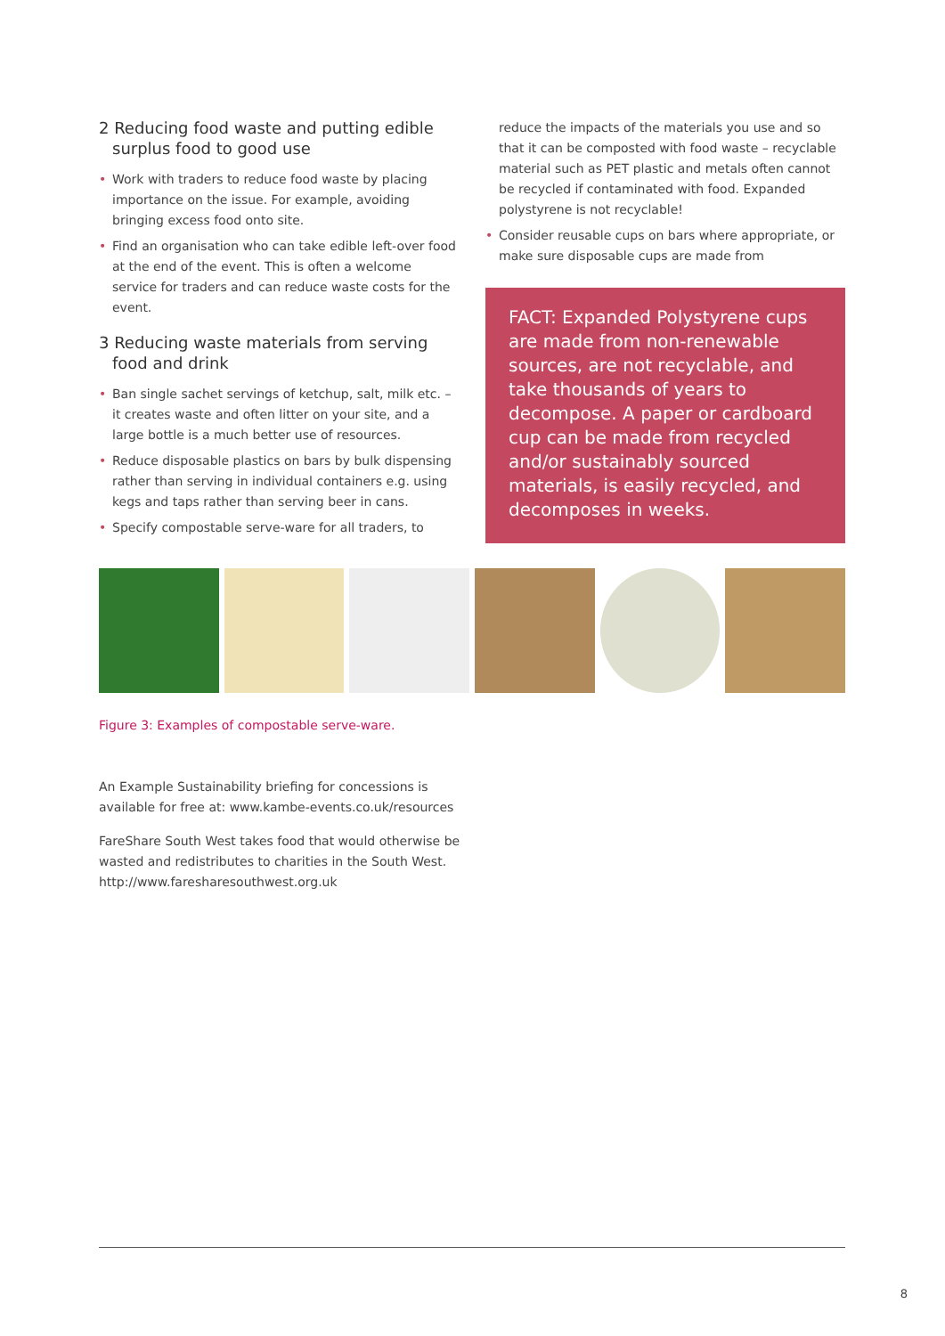2 Reducing food waste and putting edible surplus food to good use
• Work with traders to reduce food waste by placing importance on the issue. For example, avoiding bringing excess food onto site.
• Find an organisation who can take edible left-over food at the end of the event. This is often a welcome service for traders and can reduce waste costs for the event.
3 Reducing waste materials from serving food and drink
• Ban single sachet servings of ketchup, salt, milk etc. – it creates waste and often litter on your site, and a large bottle is a much better use of resources.
• Reduce disposable plastics on bars by bulk dispensing rather than serving in individual containers e.g. using kegs and taps rather than serving beer in cans.
• Specify compostable serve-ware for all traders, to
reduce the impacts of the materials you use and so that it can be composted with food waste – recyclable material such as PET plastic and metals often cannot be recycled if contaminated with food. Expanded polystyrene is not recyclable!
• Consider reusable cups on bars where appropriate, or make sure disposable cups are made from
FACT: Expanded Polystyrene cups are made from non-renewable sources, are not recyclable, and take thousands of years to decompose. A paper or cardboard cup can be made from recycled and/or sustainably sourced materials, is easily recycled, and decomposes in weeks.
Figure 3: Examples of compostable serve-ware.
An Example Sustainability briefing for concessions is available for free at: www.kambe-events.co.uk/resources
FareShare South West takes food that would otherwise be wasted and redistributes to charities in the South West. http://www.faresharesouthwest.org.uk
8